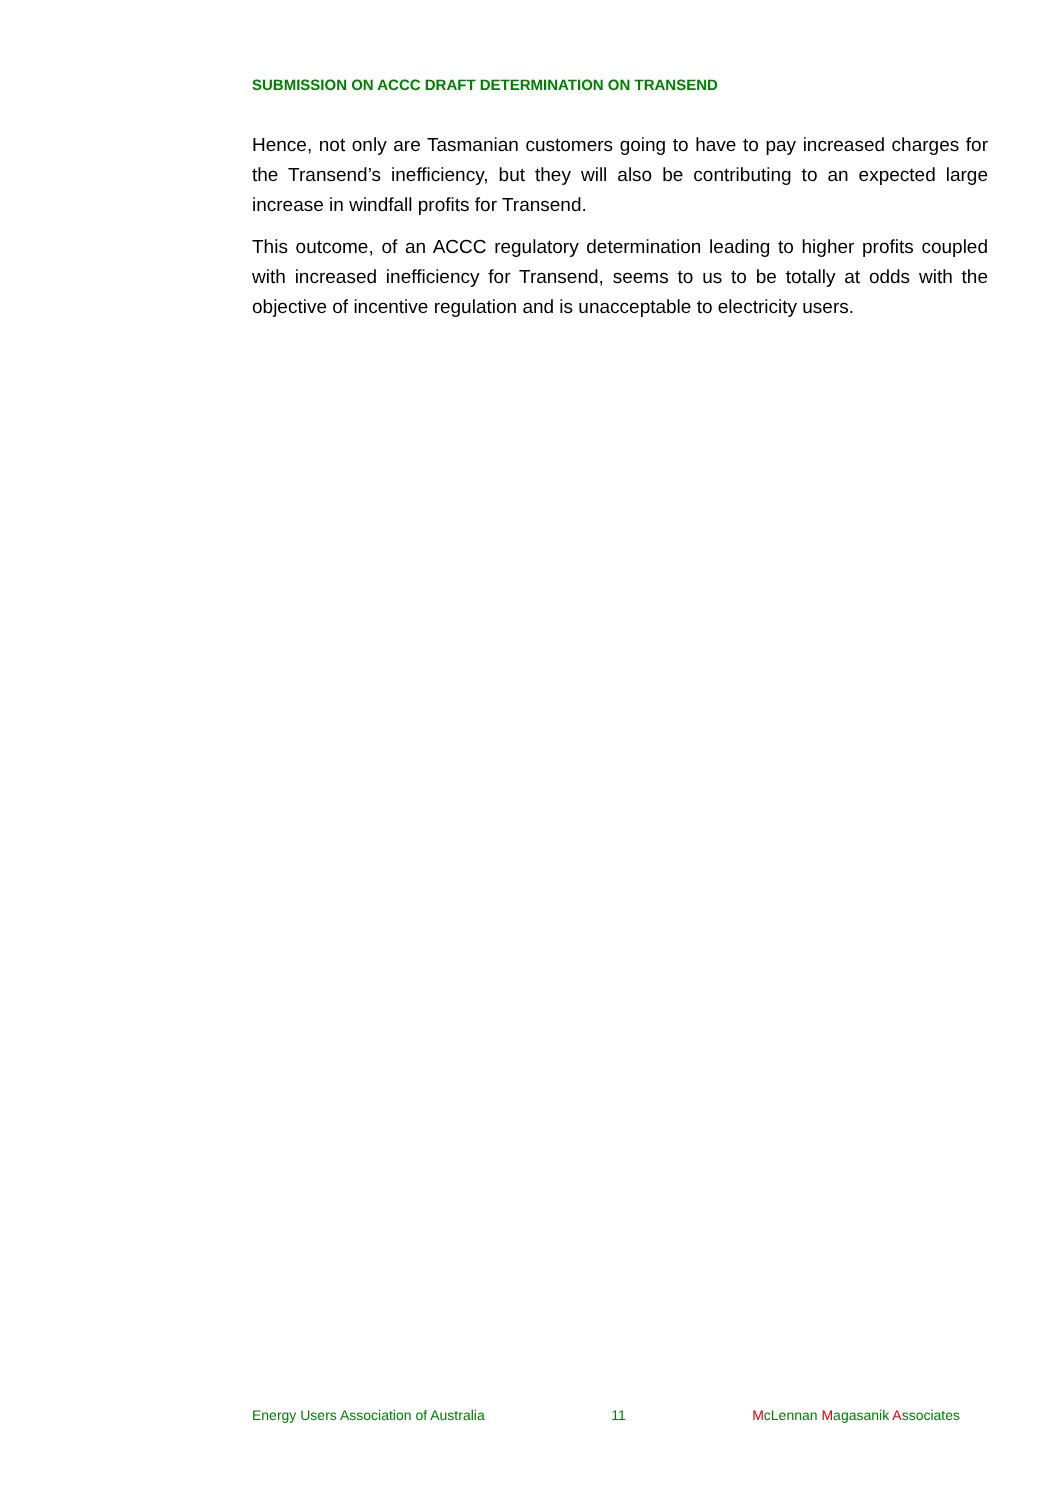SUBMISSION ON ACCC DRAFT DETERMINATION ON TRANSEND
Hence, not only are Tasmanian customers going to have to pay increased charges for the Transend’s inefficiency, but they will also be contributing to an expected large increase in windfall profits for Transend.
This outcome, of an ACCC regulatory determination leading to higher profits coupled with increased inefficiency for Transend, seems to us to be totally at odds with the objective of incentive regulation and is unacceptable to electricity users.
Energy Users Association of Australia 11 McLennan Magasanik Associates